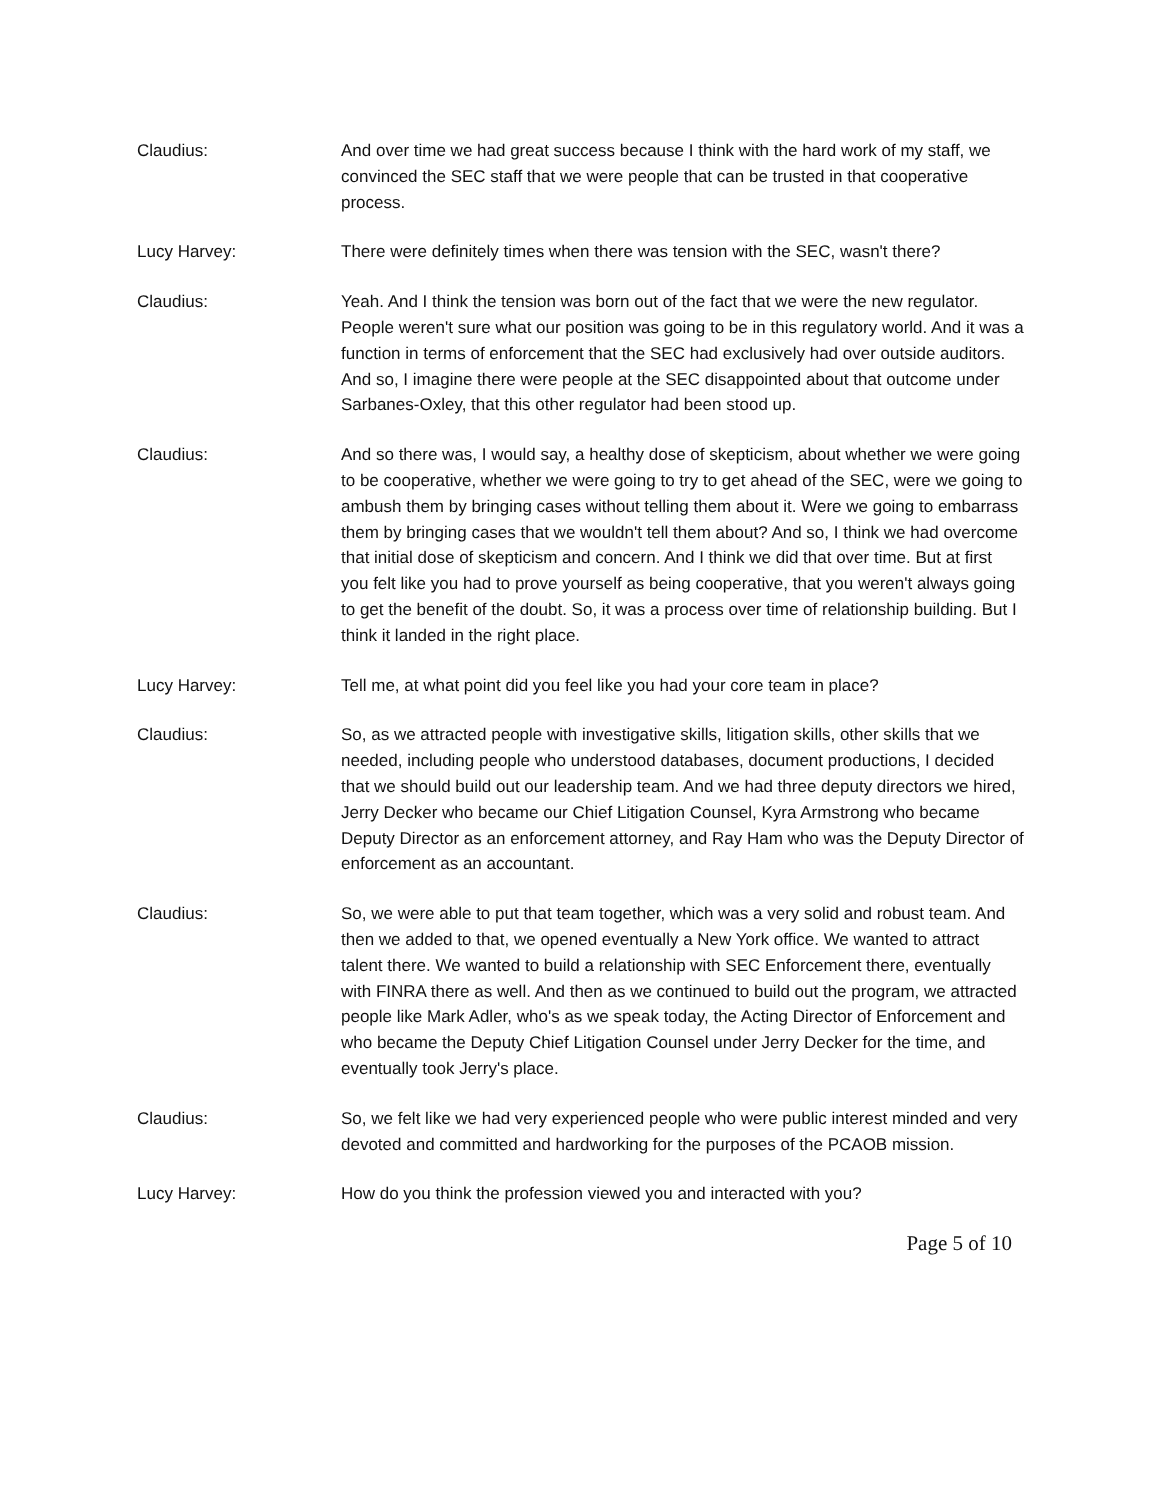Claudius: And over time we had great success because I think with the hard work of my staff, we convinced the SEC staff that we were people that can be trusted in that cooperative process.
Lucy Harvey: There were definitely times when there was tension with the SEC, wasn't there?
Claudius: Yeah. And I think the tension was born out of the fact that we were the new regulator. People weren't sure what our position was going to be in this regulatory world. And it was a function in terms of enforcement that the SEC had exclusively had over outside auditors. And so, I imagine there were people at the SEC disappointed about that outcome under Sarbanes-Oxley, that this other regulator had been stood up.
Claudius: And so there was, I would say, a healthy dose of skepticism, about whether we were going to be cooperative, whether we were going to try to get ahead of the SEC, were we going to ambush them by bringing cases without telling them about it. Were we going to embarrass them by bringing cases that we wouldn't tell them about? And so, I think we had overcome that initial dose of skepticism and concern. And I think we did that over time. But at first you felt like you had to prove yourself as being cooperative, that you weren't always going to get the benefit of the doubt. So, it was a process over time of relationship building. But I think it landed in the right place.
Lucy Harvey: Tell me, at what point did you feel like you had your core team in place?
Claudius: So, as we attracted people with investigative skills, litigation skills, other skills that we needed, including people who understood databases, document productions, I decided that we should build out our leadership team. And we had three deputy directors we hired, Jerry Decker who became our Chief Litigation Counsel, Kyra Armstrong who became Deputy Director as an enforcement attorney, and Ray Ham who was the Deputy Director of enforcement as an accountant.
Claudius: So, we were able to put that team together, which was a very solid and robust team. And then we added to that, we opened eventually a New York office. We wanted to attract talent there. We wanted to build a relationship with SEC Enforcement there, eventually with FINRA there as well. And then as we continued to build out the program, we attracted people like Mark Adler, who's as we speak today, the Acting Director of Enforcement and who became the Deputy Chief Litigation Counsel under Jerry Decker for the time, and eventually took Jerry's place.
Claudius: So, we felt like we had very experienced people who were public interest minded and very devoted and committed and hardworking for the purposes of the PCAOB mission.
Lucy Harvey: How do you think the profession viewed you and interacted with you?
Page 5 of 10